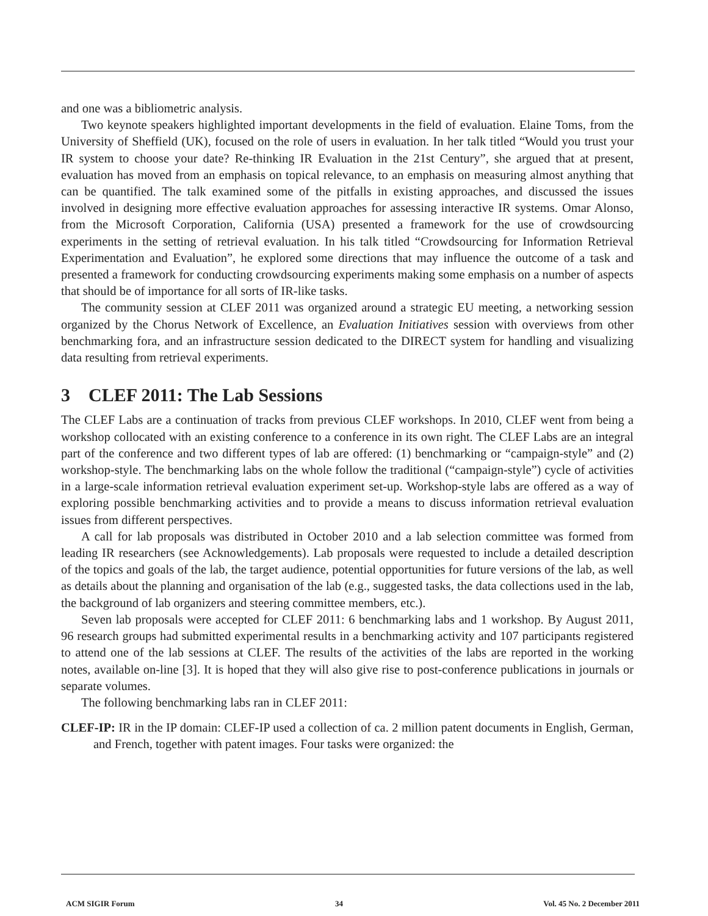and one was a bibliometric analysis.
Two keynote speakers highlighted important developments in the field of evaluation. Elaine Toms, from the University of Sheffield (UK), focused on the role of users in evaluation. In her talk titled “Would you trust your IR system to choose your date? Re-thinking IR Evaluation in the 21st Century”, she argued that at present, evaluation has moved from an emphasis on topical relevance, to an emphasis on measuring almost anything that can be quantified. The talk examined some of the pitfalls in existing approaches, and discussed the issues involved in designing more effective evaluation approaches for assessing interactive IR systems. Omar Alonso, from the Microsoft Corporation, California (USA) presented a framework for the use of crowdsourcing experiments in the setting of retrieval evaluation. In his talk titled “Crowdsourcing for Information Retrieval Experimentation and Evaluation”, he explored some directions that may influence the outcome of a task and presented a framework for conducting crowdsourcing experiments making some emphasis on a number of aspects that should be of importance for all sorts of IR-like tasks.
The community session at CLEF 2011 was organized around a strategic EU meeting, a networking session organized by the Chorus Network of Excellence, an Evaluation Initiatives session with overviews from other benchmarking fora, and an infrastructure session dedicated to the DIRECT system for handling and visualizing data resulting from retrieval experiments.
3 CLEF 2011: The Lab Sessions
The CLEF Labs are a continuation of tracks from previous CLEF workshops. In 2010, CLEF went from being a workshop collocated with an existing conference to a conference in its own right. The CLEF Labs are an integral part of the conference and two different types of lab are offered: (1) benchmarking or “campaign-style” and (2) workshop-style. The benchmarking labs on the whole follow the traditional (“campaign-style”) cycle of activities in a large-scale information retrieval evaluation experiment set-up. Workshop-style labs are offered as a way of exploring possible benchmarking activities and to provide a means to discuss information retrieval evaluation issues from different perspectives.
A call for lab proposals was distributed in October 2010 and a lab selection committee was formed from leading IR researchers (see Acknowledgements). Lab proposals were requested to include a detailed description of the topics and goals of the lab, the target audience, potential opportunities for future versions of the lab, as well as details about the planning and organisation of the lab (e.g., suggested tasks, the data collections used in the lab, the background of lab organizers and steering committee members, etc.).
Seven lab proposals were accepted for CLEF 2011: 6 benchmarking labs and 1 workshop. By August 2011, 96 research groups had submitted experimental results in a benchmarking activity and 107 participants registered to attend one of the lab sessions at CLEF. The results of the activities of the labs are reported in the working notes, available on-line [3]. It is hoped that they will also give rise to post-conference publications in journals or separate volumes.
The following benchmarking labs ran in CLEF 2011:
CLEF-IP: IR in the IP domain: CLEF-IP used a collection of ca. 2 million patent documents in English, German, and French, together with patent images. Four tasks were organized: the
ACM SIGIR Forum 34 Vol. 45 No. 2 December 2011